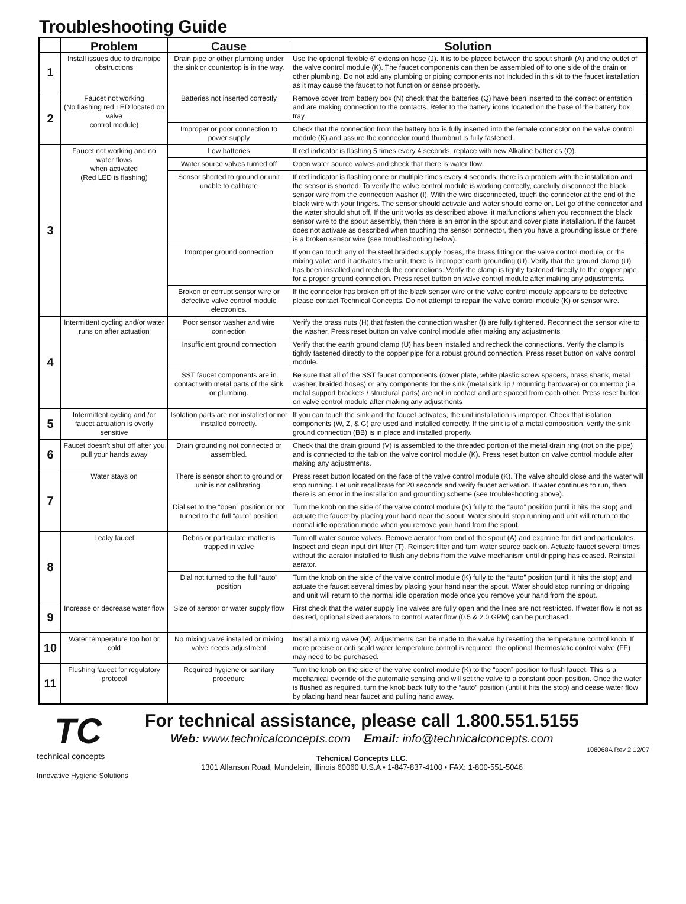Troubleshooting Guide
| | Problem | Cause | Solution |
| --- | --- | --- | --- |
| 1 | Install issues due to drainpipe obstructions | Drain pipe or other plumbing under the sink or countertop is in the way. | Use the optional flexible 6” extension hose (J). It is to be placed between the spout shank (A) and the outlet of the valve control module (K). The faucet components can then be assembled off to one side of the drain or other plumbing. Do not add any plumbing or piping components not Included in this kit to the faucet installation as it may cause the faucet to not function or sense properly. |
| 2 | Faucet not working (No flashing red LED located on valve control module) | Batteries not inserted correctly | Remove cover from battery box (N) check that the batteries (Q) have been inserted to the correct orientation and are making connection to the contacts. Refer to the battery icons located on the base of the battery box tray. |
| | | Improper or poor connection to power supply | Check that the connection from the battery box is fully inserted into the female connector on the valve control module (K) and assure the connector round thumbnut is fully fastened. |
| 3 | Faucet not working and no water flows when activated (Red LED is flashing) | Low batteries | If red indicator is flashing 5 times every 4 seconds, replace with new Alkaline batteries (Q). |
| | | Water source valves turned off | Open water source valves and check that there is water flow. |
| | | Sensor shorted to ground or unit unable to calibrate | If red indicator is flashing once or multiple times every 4 seconds, there is a problem with the installation and the sensor is shorted. To verify the valve control module is working correctly, carefully disconnect the black sensor wire from the connection washer (I). With the wire disconnected, touch the connector at the end of the black wire with your fingers. The sensor should activate and water should come on. Let go of the connector and the water should shut off. If the unit works as described above, it malfunctions when you reconnect the black sensor wire to the spout assembly, then there is an error in the spout and cover plate installation. If the faucet does not activate as described when touching the sensor connector, then you have a grounding issue or there is a broken sensor wire (see troubleshooting below). |
| | | Improper ground connection | If you can touch any of the steel braided supply hoses, the brass fitting on the valve control module, or the mixing valve and it activates the unit, there is improper earth grounding (U). Verify that the ground clamp (U) has been installed and recheck the connections. Verify the clamp is tightly fastened directly to the copper pipe for a proper ground connection. Press reset button on valve control module after making any adjustments. |
| | | Broken or corrupt sensor wire or defective valve control module electronics. | If the connector has broken off of the black sensor wire or the valve control module appears to be defective please contact Technical Concepts. Do not attempt to repair the valve control module (K) or sensor wire. |
| 4 | Intermittent cycling and/or water runs on after actuation | Poor sensor washer and wire connection | Verify the brass nuts (H) that fasten the connection washer (I) are fully tightened. Reconnect the sensor wire to the washer. Press reset button on valve control module after making any adjustments |
| | | Insufficient ground connection | Verify that the earth ground clamp (U) has been installed and recheck the connections. Verify the clamp is tightly fastened directly to the copper pipe for a robust ground connection. Press reset button on valve control module. |
| | | SST faucet components are in contact with metal parts of the sink or plumbing. | Be sure that all of the SST faucet components (cover plate, white plastic screw spacers, brass shank, metal washer, braided hoses) or any components for the sink (metal sink lip / mounting hardware) or countertop (i.e. metal support brackets / structural parts) are not in contact and are spaced from each other. Press reset button on valve control module after making any adjustments |
| 5 | Intermittent cycling and /or faucet actuation is overly sensitive | Isolation parts are not installed or not installed correctly. | If you can touch the sink and the faucet activates, the unit installation is improper. Check that isolation components (W, Z, & G) are used and installed correctly. If the sink is of a metal composition, verify the sink ground connection (BB) is in place and installed properly. |
| 6 | Faucet doesn’t shut off after you pull your hands away | Drain grounding not connected or assembled. | Check that the drain ground (V) is assembled to the threaded portion of the metal drain ring (not on the pipe) and is connected to the tab on the valve control module (K). Press reset button on valve control module after making any adjustments. |
| 7 | Water stays on | There is sensor short to ground or unit is not calibrating. | Press reset button located on the face of the valve control module (K). The valve should close and the water will stop running. Let unit recalibrate for 20 seconds and verify faucet activation. If water continues to run, then there is an error in the installation and grounding scheme (see troubleshooting above). |
| | | Dial set to the “open” position or not turned to the full “auto” position | Turn the knob on the side of the valve control module (K) fully to the “auto” position (until it hits the stop) and actuate the faucet by placing your hand near the spout. Water should stop running and unit will return to the normal idle operation mode when you remove your hand from the spout. |
| 8 | Leaky faucet | Debris or particulate matter is trapped in valve | Turn off water source valves. Remove aerator from end of the spout (A) and examine for dirt and particulates. Inspect and clean input dirt filter (T). Reinsert filter and turn water source back on. Actuate faucet several times without the aerator installed to flush any debris from the valve mechanism until dripping has ceased. Reinstall aerator. |
| | | Dial not turned to the full “auto” position | Turn the knob on the side of the valve control module (K) fully to the “auto” position (until it hits the stop) and actuate the faucet several times by placing your hand near the spout. Water should stop running or dripping and unit will return to the normal idle operation mode once you remove your hand from the spout. |
| 9 | Increase or decrease water flow | Size of aerator or water supply flow | First check that the water supply line valves are fully open and the lines are not restricted. If water flow is not as desired, optional sized aerators to control water flow (0.5 & 2.0 GPM) can be purchased. |
| 10 | Water temperature too hot or cold | No mixing valve installed or mixing valve needs adjustment | Install a mixing valve (M). Adjustments can be made to the valve by resetting the temperature control knob. If more precise or anti scald water temperature control is required, the optional thermostatic control valve (FF) may need to be purchased. |
| 11 | Flushing faucet for regulatory protocol | Required hygiene or sanitary procedure | Turn the knob on the side of the valve control module (K) to the “open” position to flush faucet. This is a mechanical override of the automatic sensing and will set the valve to a constant open position. Once the water is flushed as required, turn the knob back fully to the “auto” position (until it hits the stop) and cease water flow by placing hand near faucet and pulling hand away. |
TC
technical concepts
Innovative Hygiene Solutions
For technical assistance, please call 1.800.551.5155
Web: www.technicalconcepts.com Email: info@technicalconcepts.com
Tehcnical Concepts LLC.
1301 Allanson Road, Mundelein, Illinois 60060 U.S.A • 1-847-837-4100 • FAX: 1-800-551-5046
108068A Rev 2 12/07